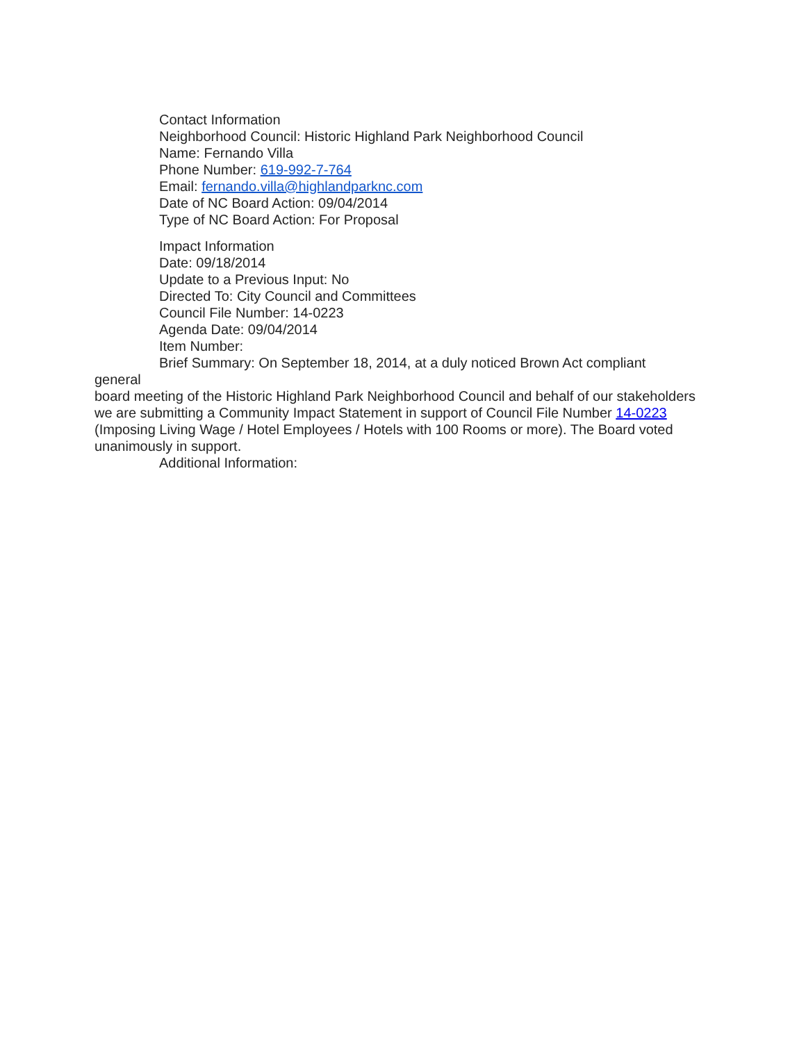Contact Information
Neighborhood Council: Historic Highland Park Neighborhood Council
Name: Fernando Villa
Phone Number: 619-992-7-764
Email: fernando.villa@highlandparknc.com
Date of NC Board Action: 09/04/2014
Type of NC Board Action: For Proposal
Impact Information
Date: 09/18/2014
Update to a Previous Input: No
Directed To: City Council and Committees
Council File Number: 14-0223
Agenda Date: 09/04/2014
Item Number:
Brief Summary: On September 18, 2014, at a duly noticed Brown Act compliant
general
board meeting of the Historic Highland Park Neighborhood Council and behalf of our stakeholders we are submitting a Community Impact Statement in support of Council File Number 14-0223 (Imposing Living Wage / Hotel Employees / Hotels with 100 Rooms or more). The Board voted unanimously in support.
Additional Information: